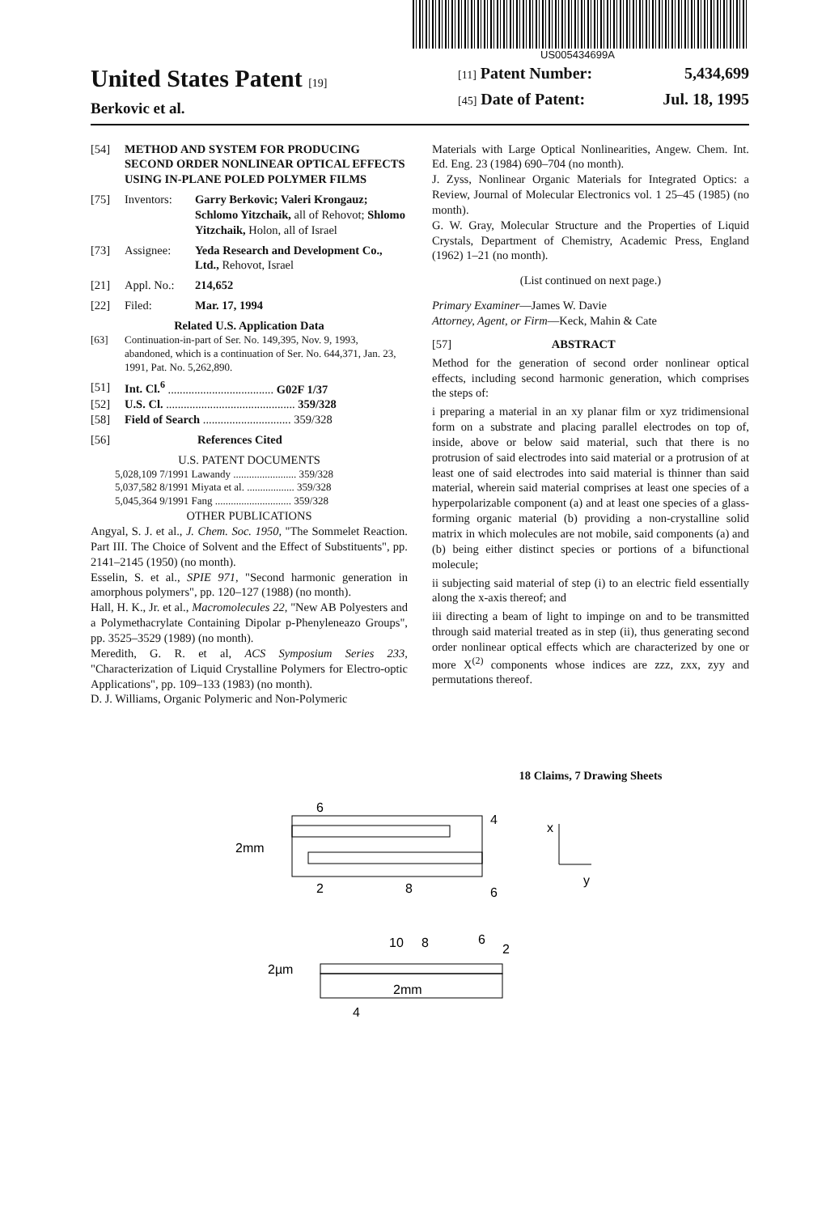US005434699A
United States Patent [19]
Berkovic et al.
[11] Patent Number: 5,434,699
[45] Date of Patent: Jul. 18, 1995
[54] METHOD AND SYSTEM FOR PRODUCING SECOND ORDER NONLINEAR OPTICAL EFFECTS USING IN-PLANE POLED POLYMER FILMS
[75] Inventors: Garry Berkovic; Valeri Krongauz; Schlomo Yitzchaik, all of Rehovot; Shlomo Yitzchaik, Holon, all of Israel
[73] Assignee: Yeda Research and Development Co., Ltd., Rehovot, Israel
[21] Appl. No.: 214,652
[22] Filed: Mar. 17, 1994
Related U.S. Application Data
[63] Continuation-in-part of Ser. No. 149,395, Nov. 9, 1993, abandoned, which is a continuation of Ser. No. 644,371, Jan. 23, 1991, Pat. No. 5,262,890.
[51] Int. Cl.<sup>6</sup> .................................... G02F 1/37
[52] U.S. Cl. ............................................ 359/328
[58] Field of Search .............................. 359/328
[56] References Cited
U.S. PATENT DOCUMENTS
5,028,109 7/1991 Lawandy ........................ 359/328
5,037,582 8/1991 Miyata et al. .................. 359/328
5,045,364 9/1991 Fang ............................. 359/328
OTHER PUBLICATIONS
Angyal, S. J. et al., J. Chem. Soc. 1950, "The Sommelet Reaction. Part III. The Choice of Solvent and the Effect of Substituents", pp. 2141–2145 (1950) (no month).
Esselin, S. et al., SPIE 971, "Second harmonic generation in amorphous polymers", pp. 120–127 (1988) (no month).
Hall, H. K., Jr. et al., Macromolecules 22, "New AB Polyesters and a Polymethacrylate Containing Dipolar p-Phenyleneazo Groups", pp. 3525–3529 (1989) (no month).
Meredith, G. R. et al, ACS Symposium Series 233, "Characterization of Liquid Crystalline Polymers for Electro-optic Applications", pp. 109–133 (1983) (no month).
D. J. Williams, Organic Polymeric and Non-Polymeric
Materials with Large Optical Nonlinearities, Angew. Chem. Int. Ed. Eng. 23 (1984) 690–704 (no month).
J. Zyss, Nonlinear Organic Materials for Integrated Optics: a Review, Journal of Molecular Electronics vol. 1 25–45 (1985) (no month).
G. W. Gray, Molecular Structure and the Properties of Liquid Crystals, Department of Chemistry, Academic Press, England (1962) 1–21 (no month).
(List continued on next page.)
Primary Examiner—James W. Davie
Attorney, Agent, or Firm—Keck, Mahin & Cate
[57] ABSTRACT
Method for the generation of second order nonlinear optical effects, including second harmonic generation, which comprises the steps of:
i preparing a material in an xy planar film or xyz tridimensional form on a substrate and placing parallel electrodes on top of, inside, above or below said material, such that there is no protrusion of said electrodes into said material or a protrusion of at least one of said electrodes into said material is thinner than said material, wherein said material comprises at least one species of a hyperpolarizable component (a) and at least one species of a glass-forming organic material (b) providing a non-crystalline solid matrix in which molecules are not mobile, said components (a) and (b) being either distinct species or portions of a bifunctional molecule;
ii subjecting said material of step (i) to an electric field essentially along the x-axis thereof; and
iii directing a beam of light to impinge on and to be transmitted through said material treated as in step (ii), thus generating second order nonlinear optical effects which are characterized by one or more X<sup>(2)</sup> components whose indices are zzz, zxx, zyy and permutations thereof.
18 Claims, 7 Drawing Sheets
6
4
2mm
2
8
6
x
y
2µm
10
8
6
2
2mm
4